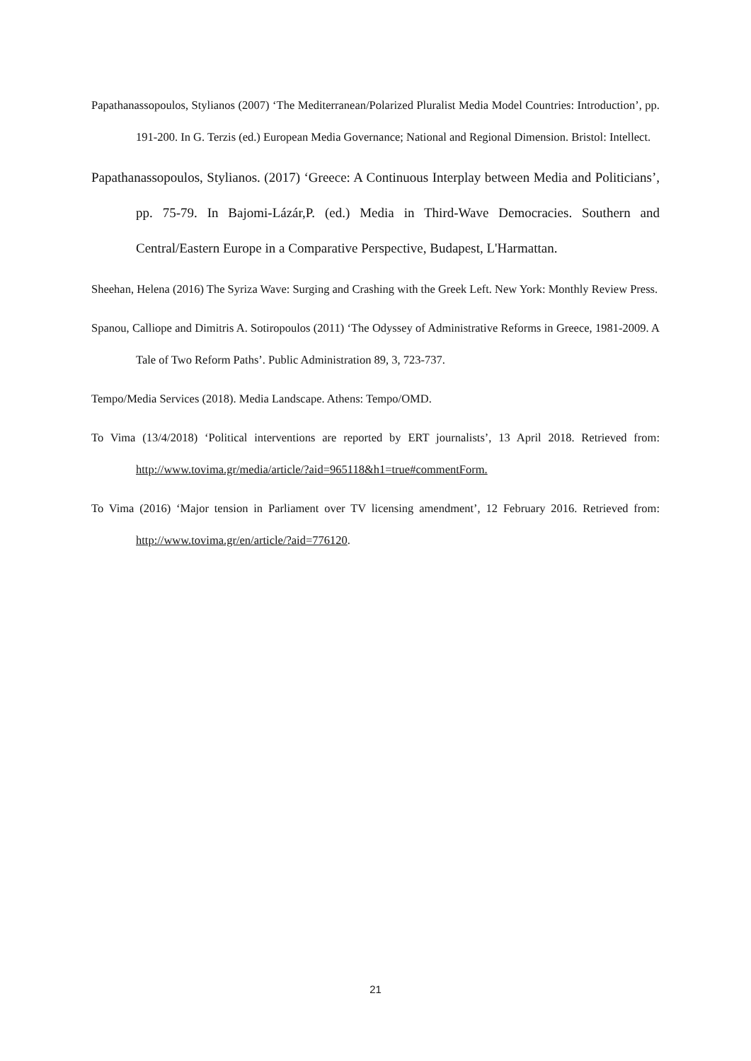Papathanassopoulos, Stylianos (2007) ‘The Mediterranean/Polarized Pluralist Media Model Countries: Introduction’, pp. 191-200. In G. Terzis (ed.) European Media Governance; National and Regional Dimension. Bristol: Intellect.
Papathanassopoulos, Stylianos. (2017) ‘Greece: A Continuous Interplay between Media and Politicians’, pp. 75-79. In Bajomi-Lázár,P. (ed.) Media in Third-Wave Democracies. Southern and Central/Eastern Europe in a Comparative Perspective, Budapest, L'Harmattan.
Sheehan, Helena (2016) The Syriza Wave: Surging and Crashing with the Greek Left. New York: Monthly Review Press.
Spanou, Calliope and Dimitris A. Sotiropoulos (2011) ‘The Odyssey of Administrative Reforms in Greece, 1981-2009. A Tale of Two Reform Paths’. Public Administration 89, 3, 723-737.
Tempo/Media Services (2018). Media Landscape. Athens: Tempo/OMD.
To Vima (13/4/2018) ‘Political interventions are reported by ERT journalists’, 13 April 2018. Retrieved from: http://www.tovima.gr/media/article/?aid=965118&h1=true#commentForm.
To Vima (2016) ‘Major tension in Parliament over TV licensing amendment’, 12 February 2016. Retrieved from: http://www.tovima.gr/en/article/?aid=776120.
21